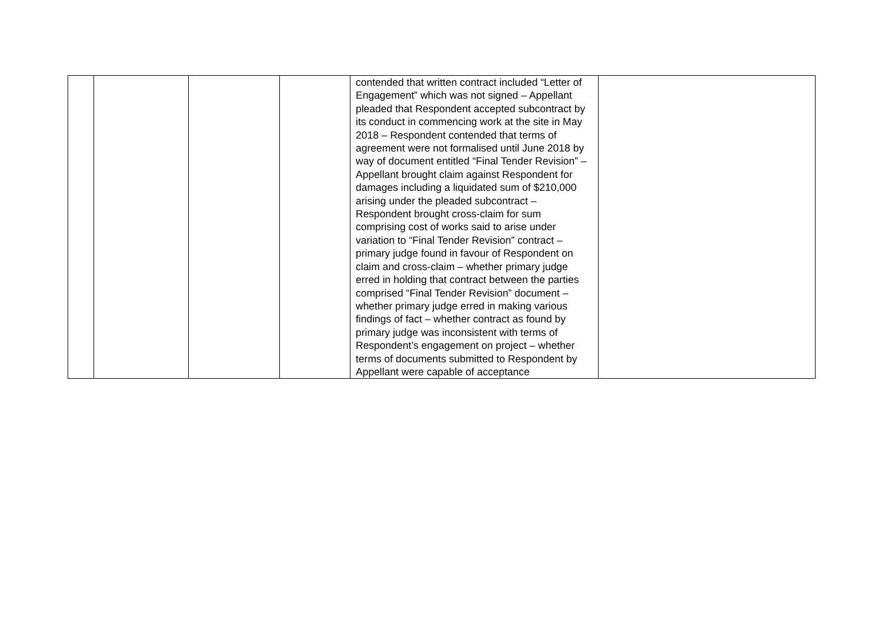| | | | | contended that written contract included “Letter of Engagement” which was not signed – Appellant pleaded that Respondent accepted subcontract by its conduct in commencing work at the site in May 2018 – Respondent contended that terms of agreement were not formalised until June 2018 by way of document entitled “Final Tender Revision” – Appellant brought claim against Respondent for damages including a liquidated sum of $210,000 arising under the pleaded subcontract – Respondent brought cross-claim for sum comprising cost of works said to arise under variation to “Final Tender Revision” contract – primary judge found in favour of Respondent on claim and cross-claim – whether primary judge erred in holding that contract between the parties comprised “Final Tender Revision” document – whether primary judge erred in making various findings of fact – whether contract as found by primary judge was inconsistent with terms of Respondent’s engagement on project – whether terms of documents submitted to Respondent by Appellant were capable of acceptance | |